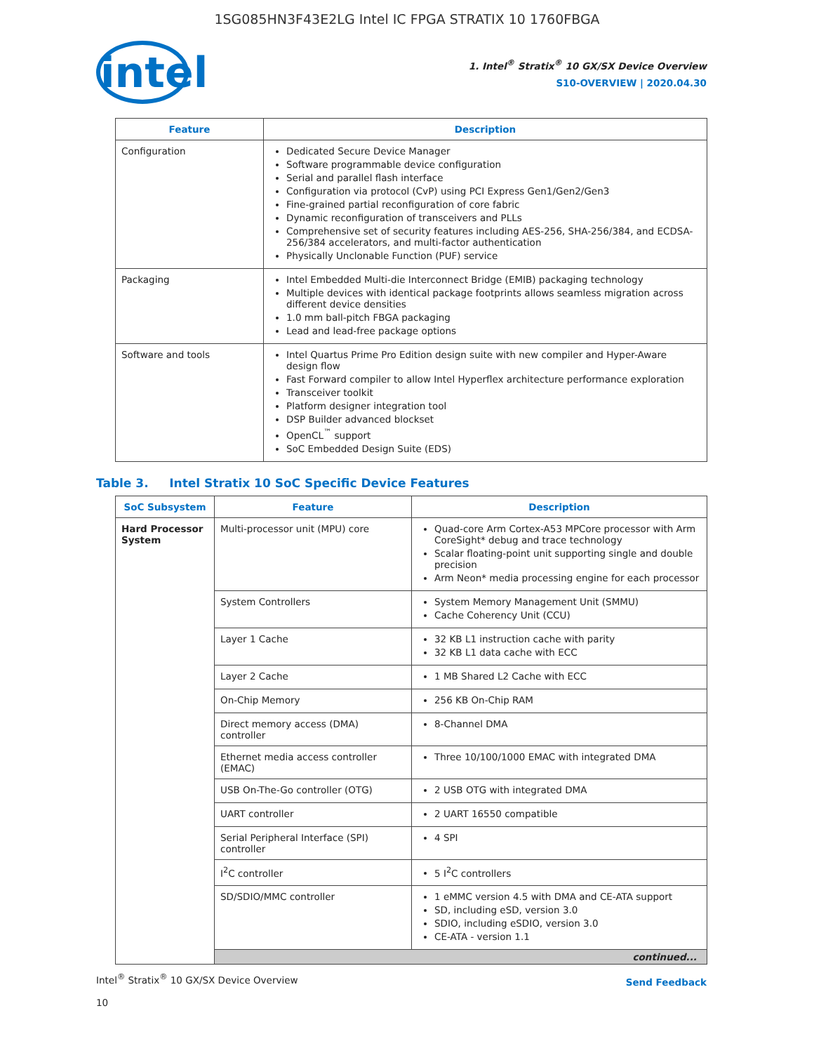1SG085HN3F43E2LG Intel IC FPGA STRATIX 10 1760FBGA
intel
1. Intel<sup>®</sup> Stratix<sup>®</sup> 10 GX/SX Device Overview
S10-OVERVIEW | 2020.04.30
| Feature | Description |
| --- | --- |
| Configuration | Dedicated Secure Device Manager Software programmable device configuration Serial and parallel flash interface Configuration via protocol (CvP) using PCI Express Gen1/Gen2/Gen3 Fine-grained partial reconfiguration of core fabric Dynamic reconfiguration of transceivers and PLLs Comprehensive set of security features including AES-256, SHA-256/384, and ECDSA-256/384 accelerators, and multi-factor authentication Physically Unclonable Function (PUF) service |
| Packaging | Intel Embedded Multi-die Interconnect Bridge (EMIB) packaging technology Multiple devices with identical package footprints allows seamless migration across different device densities 1.0 mm ball-pitch FBGA packaging Lead and lead-free package options |
| Software and tools | Intel Quartus Prime Pro Edition design suite with new compiler and Hyper-Aware design flow Fast Forward compiler to allow Intel Hyperflex architecture performance exploration Transceiver toolkit Platform designer integration tool DSP Builder advanced blockset OpenCL<sup>™</sup> support SoC Embedded Design Suite (EDS) |
Table 3. Intel Stratix 10 SoC Specific Device Features
| SoC Subsystem | Feature | Description |
| --- | --- | --- |
| Hard Processor System | Multi-processor unit (MPU) core | Quad-core Arm Cortex-A53 MPCore processor with Arm CoreSight* debug and trace technology Scalar floating-point unit supporting single and double precision Arm Neon* media processing engine for each processor |
| | System Controllers | System Memory Management Unit (SMMU) Cache Coherency Unit (CCU) |
| | Layer 1 Cache | 32 KB L1 instruction cache with parity 32 KB L1 data cache with ECC |
| | Layer 2 Cache | 1 MB Shared L2 Cache with ECC |
| | On-Chip Memory | 256 KB On-Chip RAM |
| | Direct memory access (DMA) controller | 8-Channel DMA |
| | Ethernet media access controller (EMAC) | Three 10/100/1000 EMAC with integrated DMA |
| | USB On-The-Go controller (OTG) | 2 USB OTG with integrated DMA |
| | UART controller | 2 UART 16550 compatible |
| | Serial Peripheral Interface (SPI) controller | 4 SPI |
| | I<sup>2</sup>C controller | 5 I<sup>2</sup>C controllers |
| | SD/SDIO/MMC controller | 1 eMMC version 4.5 with DMA and CE-ATA support SD, including eSD, version 3.0 SDIO, including eSDIO, version 3.0 CE-ATA - version 1.1 |
| | continued... | |
Intel<sup>®</sup> Stratix<sup>®</sup> 10 GX/SX Device Overview Send Feedback
10